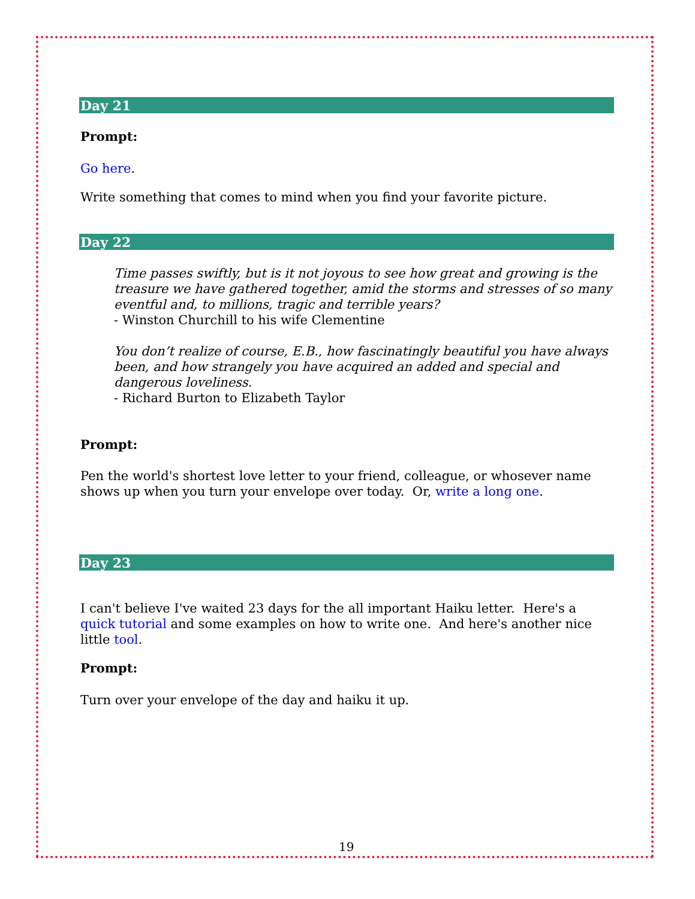Day 21
Prompt:
Go here.
Write something that comes to mind when you find your favorite picture.
Day 22
Time passes swiftly, but is it not joyous to see how great and growing is the treasure we have gathered together, amid the storms and stresses of so many eventful and, to millions, tragic and terrible years?
- Winston Churchill to his wife Clementine
You don’t realize of course, E.B., how fascinatingly beautiful you have always been, and how strangely you have acquired an added and special and dangerous loveliness.
- Richard Burton to Elizabeth Taylor
Prompt:
Pen the world's shortest love letter to your friend, colleague, or whosever name shows up when you turn your envelope over today. Or, write a long one.
Day 23
I can't believe I've waited 23 days for the all important Haiku letter. Here's a quick tutorial and some examples on how to write one. And here's another nice little tool.
Prompt:
Turn over your envelope of the day and haiku it up.
19